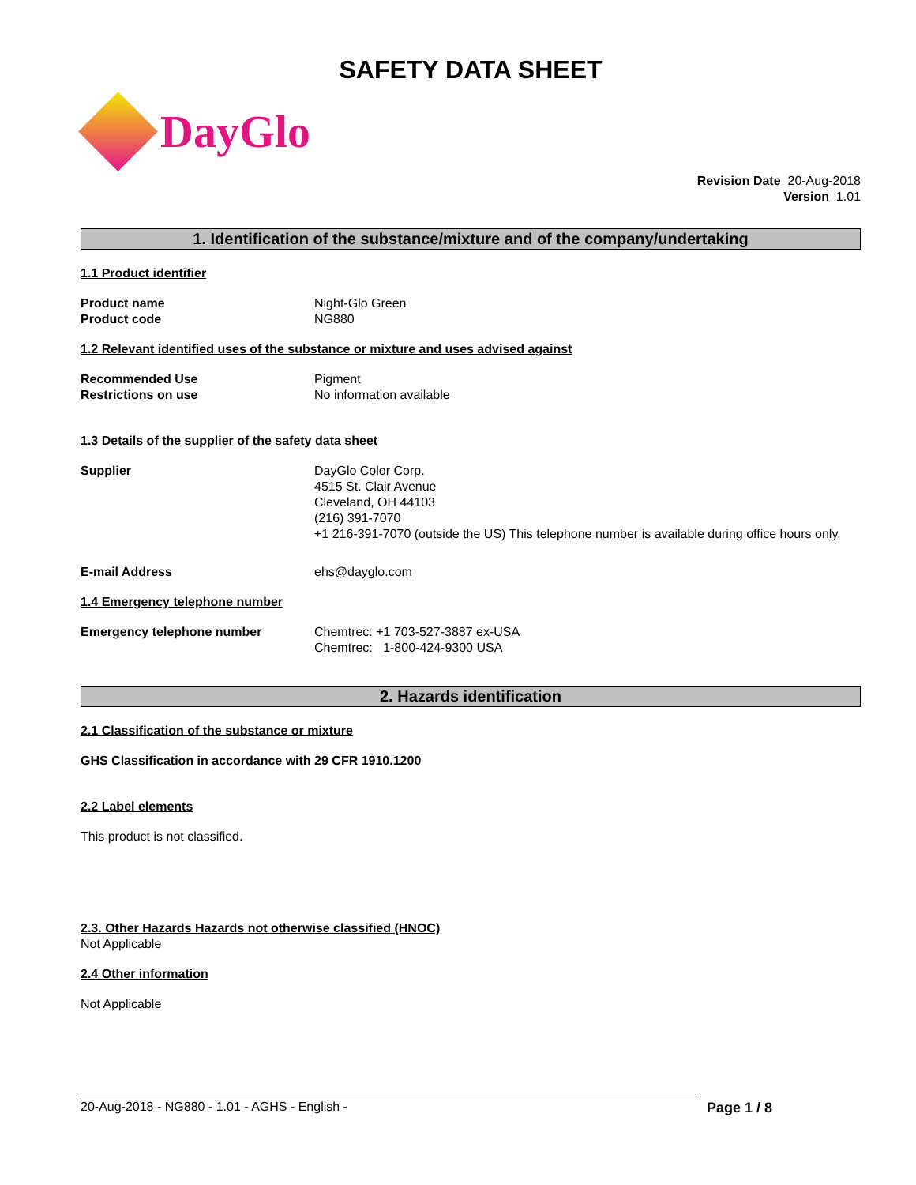SAFETY DATA SHEET
DayGlo
Revision Date 20-Aug-2018
Version 1.01
1. Identification of the substance/mixture and of the company/undertaking
1.1 Product identifier
Product name Night-Glo Green
Product code NG880
1.2 Relevant identified uses of the substance or mixture and uses advised against
Recommended Use Pigment
Restrictions on use No information available
1.3 Details of the supplier of the safety data sheet
Supplier DayGlo Color Corp.
4515 St. Clair Avenue
Cleveland, OH 44103
(216) 391-7070
+1 216-391-7070 (outside the US) This telephone number is available during office hours only.
E-mail Address ehs@dayglo.com
1.4 Emergency telephone number
Emergency telephone number Chemtrec: +1 703-527-3887 ex-USA
Chemtrec: 1-800-424-9300 USA
2. Hazards identification
2.1 Classification of the substance or mixture
GHS Classification in accordance with 29 CFR 1910.1200
2.2 Label elements
This product is not classified.
2.3. Other Hazards Hazards not otherwise classified (HNOC)
Not Applicable
2.4 Other information
Not Applicable
20-Aug-2018 - NG880 - 1.01 - AGHS - English - Page 1 / 8